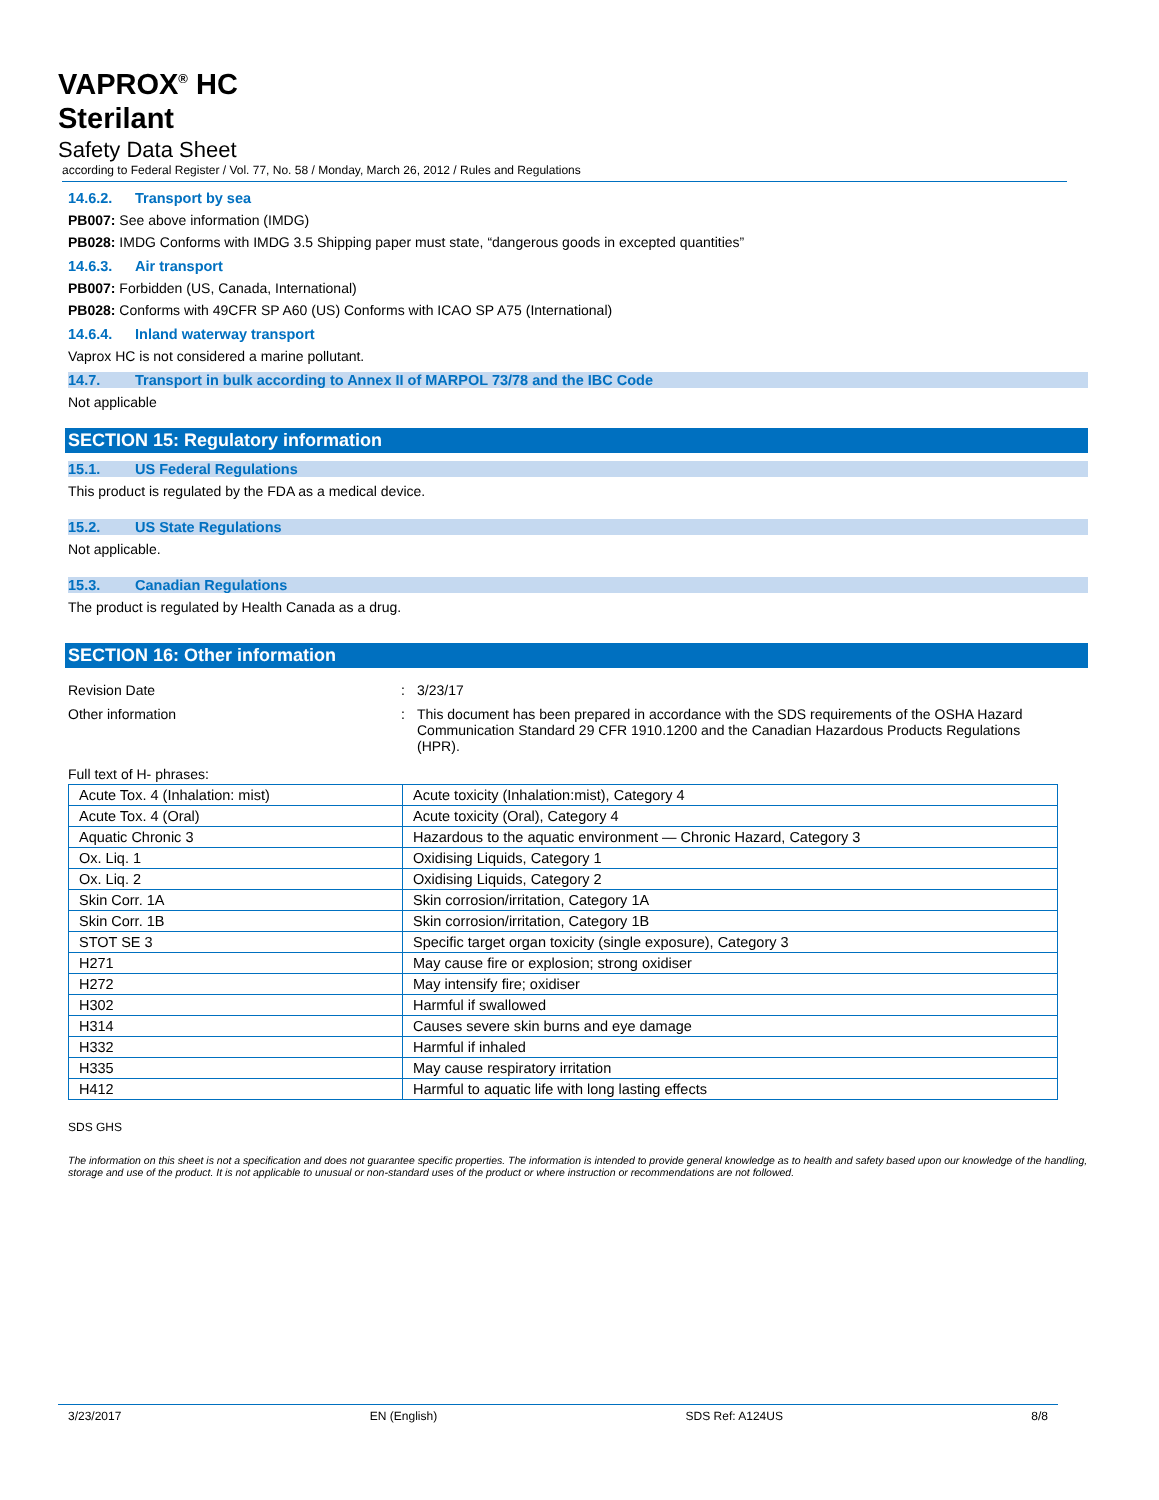VAPROX<sup>®</sup> HC
Sterilant
Safety Data Sheet
according to Federal Register / Vol. 77, No. 58 / Monday, March 26, 2012 / Rules and Regulations
14.6.2. Transport by sea
PB007: See above information (IMDG)
PB028: IMDG Conforms with IMDG 3.5 Shipping paper must state, “dangerous goods in excepted quantities”
14.6.3. Air transport
PB007: Forbidden (US, Canada, International)
PB028: Conforms with 49CFR SP A60 (US) Conforms with ICAO SP A75 (International)
14.6.4. Inland waterway transport
Vaprox HC is not considered a marine pollutant.
14.7. Transport in bulk according to Annex II of MARPOL 73/78 and the IBC Code
Not applicable
SECTION 15: Regulatory information
15.1. US Federal Regulations
This product is regulated by the FDA as a medical device.
15.2. US State Regulations
Not applicable.
15.3. Canadian Regulations
The product is regulated by Health Canada as a drug.
SECTION 16: Other information
Revision Date : 3/23/17
Other information : This document has been prepared in accordance with the SDS requirements of the OSHA Hazard Communication Standard 29 CFR 1910.1200 and the Canadian Hazardous Products Regulations (HPR).
Full text of H- phrases:
| Acute Tox. 4 (Inhalation: mist) | Acute toxicity (Inhalation:mist), Category 4 |
| Acute Tox. 4 (Oral) | Acute toxicity (Oral), Category 4 |
| Aquatic Chronic 3 | Hazardous to the aquatic environment — Chronic Hazard, Category 3 |
| Ox. Liq. 1 | Oxidising Liquids, Category 1 |
| Ox. Liq. 2 | Oxidising Liquids, Category 2 |
| Skin Corr. 1A | Skin corrosion/irritation, Category 1A |
| Skin Corr. 1B | Skin corrosion/irritation, Category 1B |
| STOT SE 3 | Specific target organ toxicity (single exposure), Category 3 |
| H271 | May cause fire or explosion; strong oxidiser |
| H272 | May intensify fire; oxidiser |
| H302 | Harmful if swallowed |
| H314 | Causes severe skin burns and eye damage |
| H332 | Harmful if inhaled |
| H335 | May cause respiratory irritation |
| H412 | Harmful to aquatic life with long lasting effects |
SDS GHS
The information on this sheet is not a specification and does not guarantee specific properties. The information is intended to provide general knowledge as to health and safety based upon our knowledge of the handling, storage and use of the product. It is not applicable to unusual or non-standard uses of the product or where instruction or recommendations are not followed.
3/23/2017 EN (English) SDS Ref: A124US 8/8